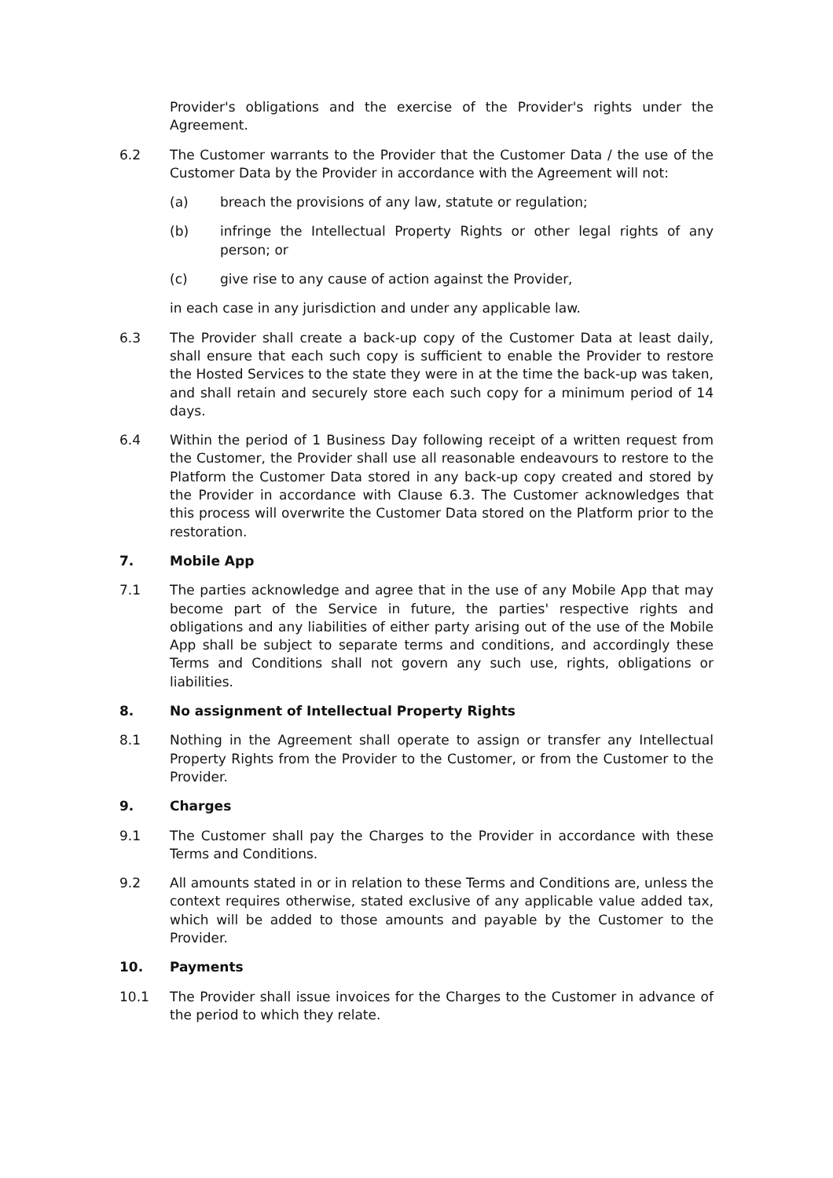Provider's obligations and the exercise of the Provider's rights under the Agreement.
6.2 The Customer warrants to the Provider that the Customer Data / the use of the Customer Data by the Provider in accordance with the Agreement will not:
(a) breach the provisions of any law, statute or regulation;
(b) infringe the Intellectual Property Rights or other legal rights of any person; or
(c) give rise to any cause of action against the Provider,
in each case in any jurisdiction and under any applicable law.
6.3 The Provider shall create a back-up copy of the Customer Data at least daily, shall ensure that each such copy is sufficient to enable the Provider to restore the Hosted Services to the state they were in at the time the back-up was taken, and shall retain and securely store each such copy for a minimum period of 14 days.
6.4 Within the period of 1 Business Day following receipt of a written request from the Customer, the Provider shall use all reasonable endeavours to restore to the Platform the Customer Data stored in any back-up copy created and stored by the Provider in accordance with Clause 6.3. The Customer acknowledges that this process will overwrite the Customer Data stored on the Platform prior to the restoration.
7. Mobile App
7.1 The parties acknowledge and agree that in the use of any Mobile App that may become part of the Service in future, the parties' respective rights and obligations and any liabilities of either party arising out of the use of the Mobile App shall be subject to separate terms and conditions, and accordingly these Terms and Conditions shall not govern any such use, rights, obligations or liabilities.
8. No assignment of Intellectual Property Rights
8.1 Nothing in the Agreement shall operate to assign or transfer any Intellectual Property Rights from the Provider to the Customer, or from the Customer to the Provider.
9. Charges
9.1 The Customer shall pay the Charges to the Provider in accordance with these Terms and Conditions.
9.2 All amounts stated in or in relation to these Terms and Conditions are, unless the context requires otherwise, stated exclusive of any applicable value added tax, which will be added to those amounts and payable by the Customer to the Provider.
10. Payments
10.1 The Provider shall issue invoices for the Charges to the Customer in advance of the period to which they relate.